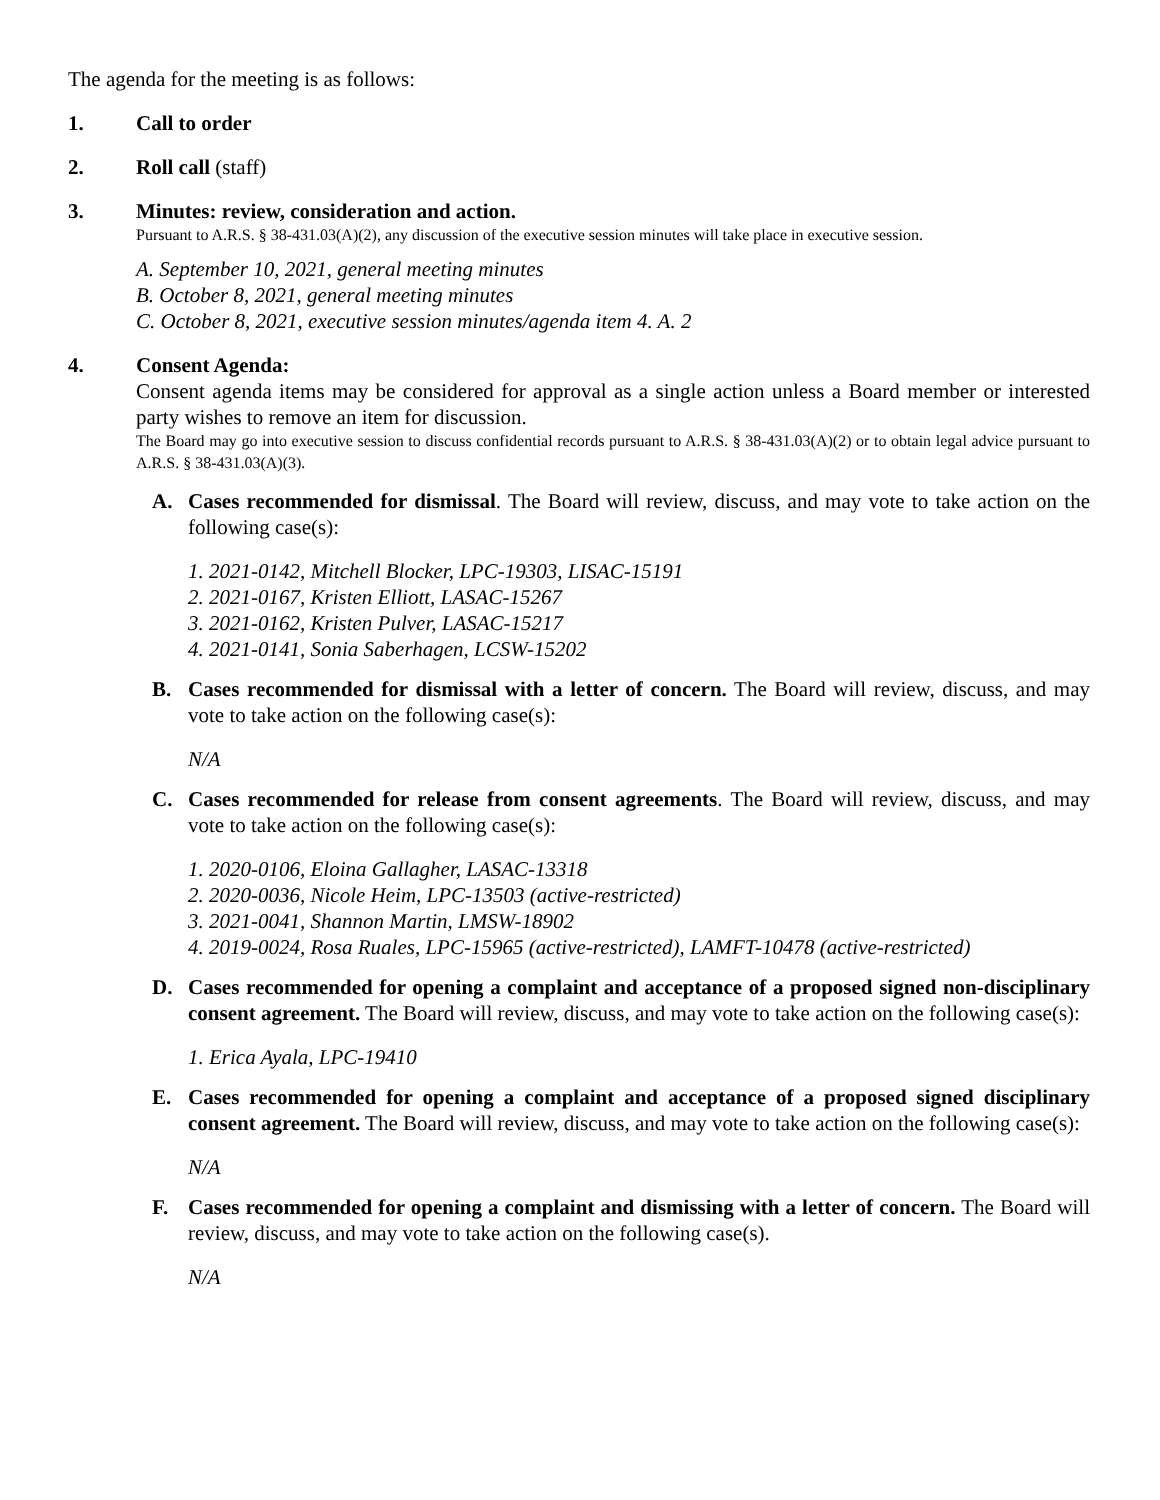The agenda for the meeting is as follows:
1. Call to order
2. Roll call (staff)
3. Minutes: review, consideration and action.
Pursuant to A.R.S. § 38-431.03(A)(2), any discussion of the executive session minutes will take place in executive session.
A. September 10, 2021, general meeting minutes
B. October 8, 2021, general meeting minutes
C. October 8, 2021, executive session minutes/agenda item 4. A. 2
4. Consent Agenda:
Consent agenda items may be considered for approval as a single action unless a Board member or interested party wishes to remove an item for discussion.
The Board may go into executive session to discuss confidential records pursuant to A.R.S. § 38-431.03(A)(2) or to obtain legal advice pursuant to A.R.S. § 38-431.03(A)(3).
A. Cases recommended for dismissal. The Board will review, discuss, and may vote to take action on the following case(s):
1. 2021-0142, Mitchell Blocker, LPC-19303, LISAC-15191
2. 2021-0167, Kristen Elliott, LASAC-15267
3. 2021-0162, Kristen Pulver, LASAC-15217
4. 2021-0141, Sonia Saberhagen, LCSW-15202
B. Cases recommended for dismissal with a letter of concern. The Board will review, discuss, and may vote to take action on the following case(s):
N/A
C. Cases recommended for release from consent agreements. The Board will review, discuss, and may vote to take action on the following case(s):
1. 2020-0106, Eloina Gallagher, LASAC-13318
2. 2020-0036, Nicole Heim, LPC-13503 (active-restricted)
3. 2021-0041, Shannon Martin, LMSW-18902
4. 2019-0024, Rosa Ruales, LPC-15965 (active-restricted), LAMFT-10478 (active-restricted)
D. Cases recommended for opening a complaint and acceptance of a proposed signed non-disciplinary consent agreement. The Board will review, discuss, and may vote to take action on the following case(s):
1. Erica Ayala, LPC-19410
E. Cases recommended for opening a complaint and acceptance of a proposed signed disciplinary consent agreement. The Board will review, discuss, and may vote to take action on the following case(s):
N/A
F. Cases recommended for opening a complaint and dismissing with a letter of concern. The Board will review, discuss, and may vote to take action on the following case(s).
N/A